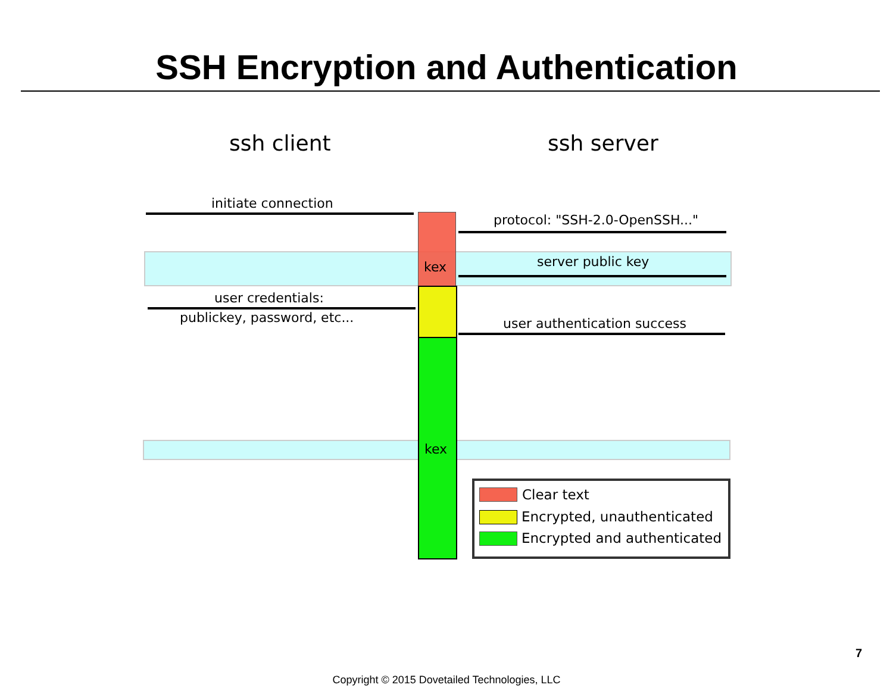SSH Encryption and Authentication
ssh client ssh server
initiate connection
protocol: "SSH-2.0-OpenSSH..."
kex server public key
user credentials:
publickey, password, etc... user authentication success
kex
Clear text
Encrypted, unauthenticated
Encrypted and authenticated
7
Copyright © 2015 Dovetailed Technologies, LLC